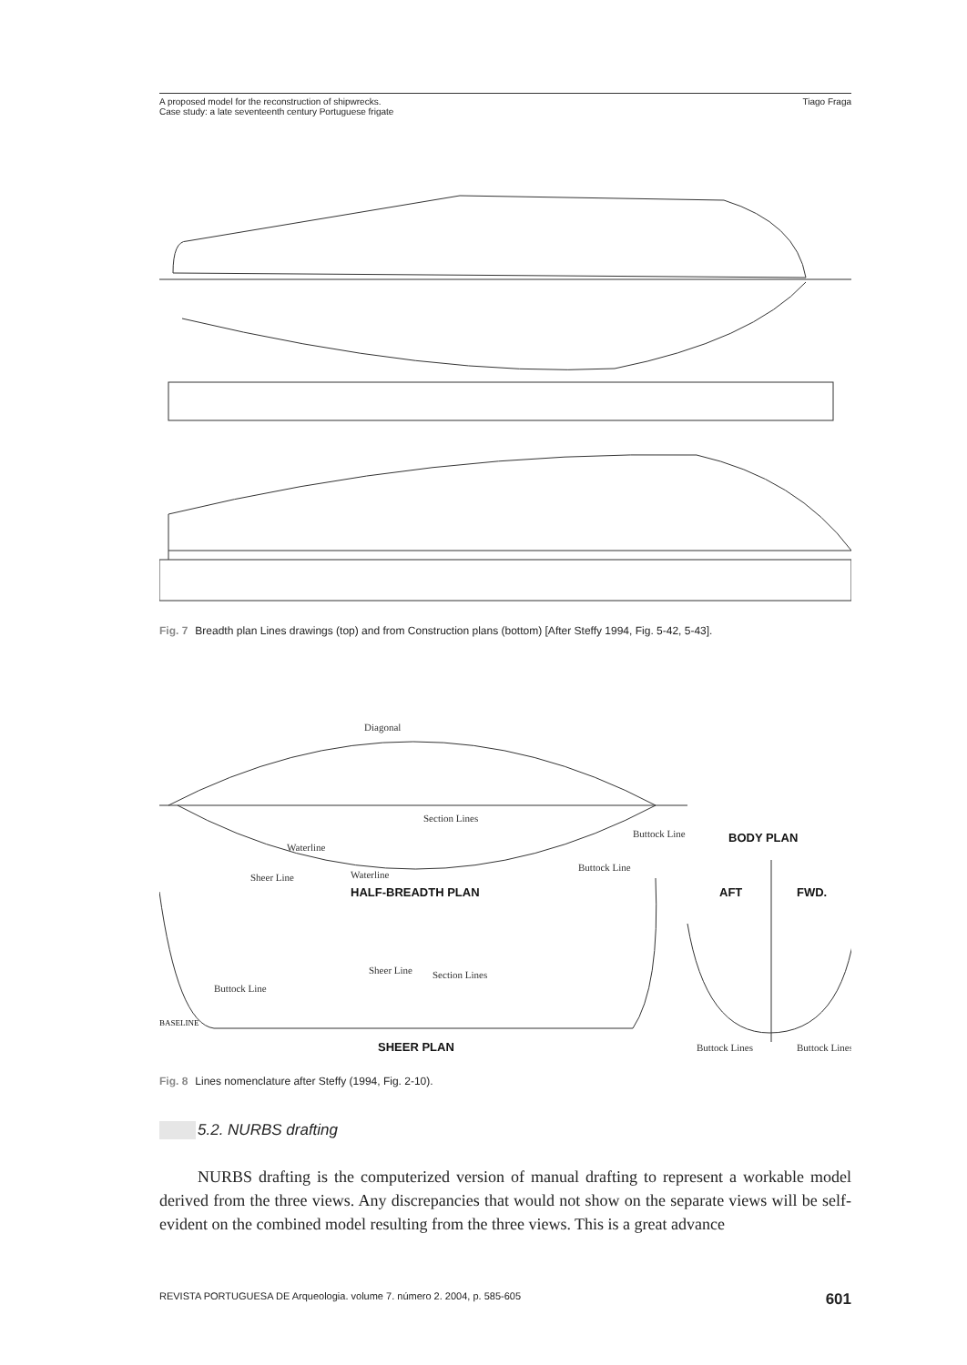A proposed model for the reconstruction of shipwrecks.
Case study: a late seventeenth century Portuguese frigate
Tiago Fraga
Fig. 7 Breadth plan Lines drawings (top) and from Construction plans (bottom) [After Steffy 1994, Fig. 5-42, 5-43].
Diagonal
Section Lines
Buttock Line
Waterline
Buttock Line
Sheer Line
Waterline
HALF-BREADTH PLAN
BODY PLAN
AFT
FWD.
Buttock Line
Sheer Line
Section Lines
SHEER PLAN
BASELINE
Buttock Lines
Buttock Lines
Fig. 8 Lines nomenclature after Steffy (1994, Fig. 2-10).
5.2. NURBS drafting
NURBS drafting is the computerized version of manual drafting to represent a workable model derived from the three views. Any discrepancies that would not show on the separate views will be self-evident on the combined model resulting from the three views. This is a great advance
REVISTA PORTUGUESA DE Arqueologia. volume 7. número 2. 2004, p. 585-605
601